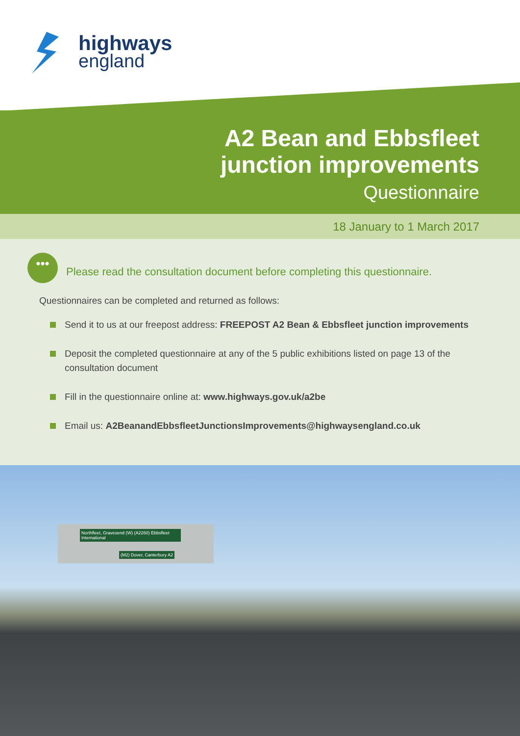highways
england
A2 Bean and Ebbsfleet
junction improvements
Questionnaire
18 January to 1 March 2017
•••
Please read the consultation document before completing this questionnaire.
Questionnaires can be completed and returned as follows:
Send it to us at our freepost address: FREEPOST A2 Bean & Ebbsfleet junction improvements
Deposit the completed questionnaire at any of the 5 public exhibitions listed on page 13 of the consultation document
Fill in the questionnaire online at: www.highways.gov.uk/a2be
Email us: A2BeanandEbbsfleetJunctionsImprovements@highwaysengland.co.uk
Northfleet, Gravesend (W) (A2260) Ebbsfleet International
(M2) Dover, Canterbury A2